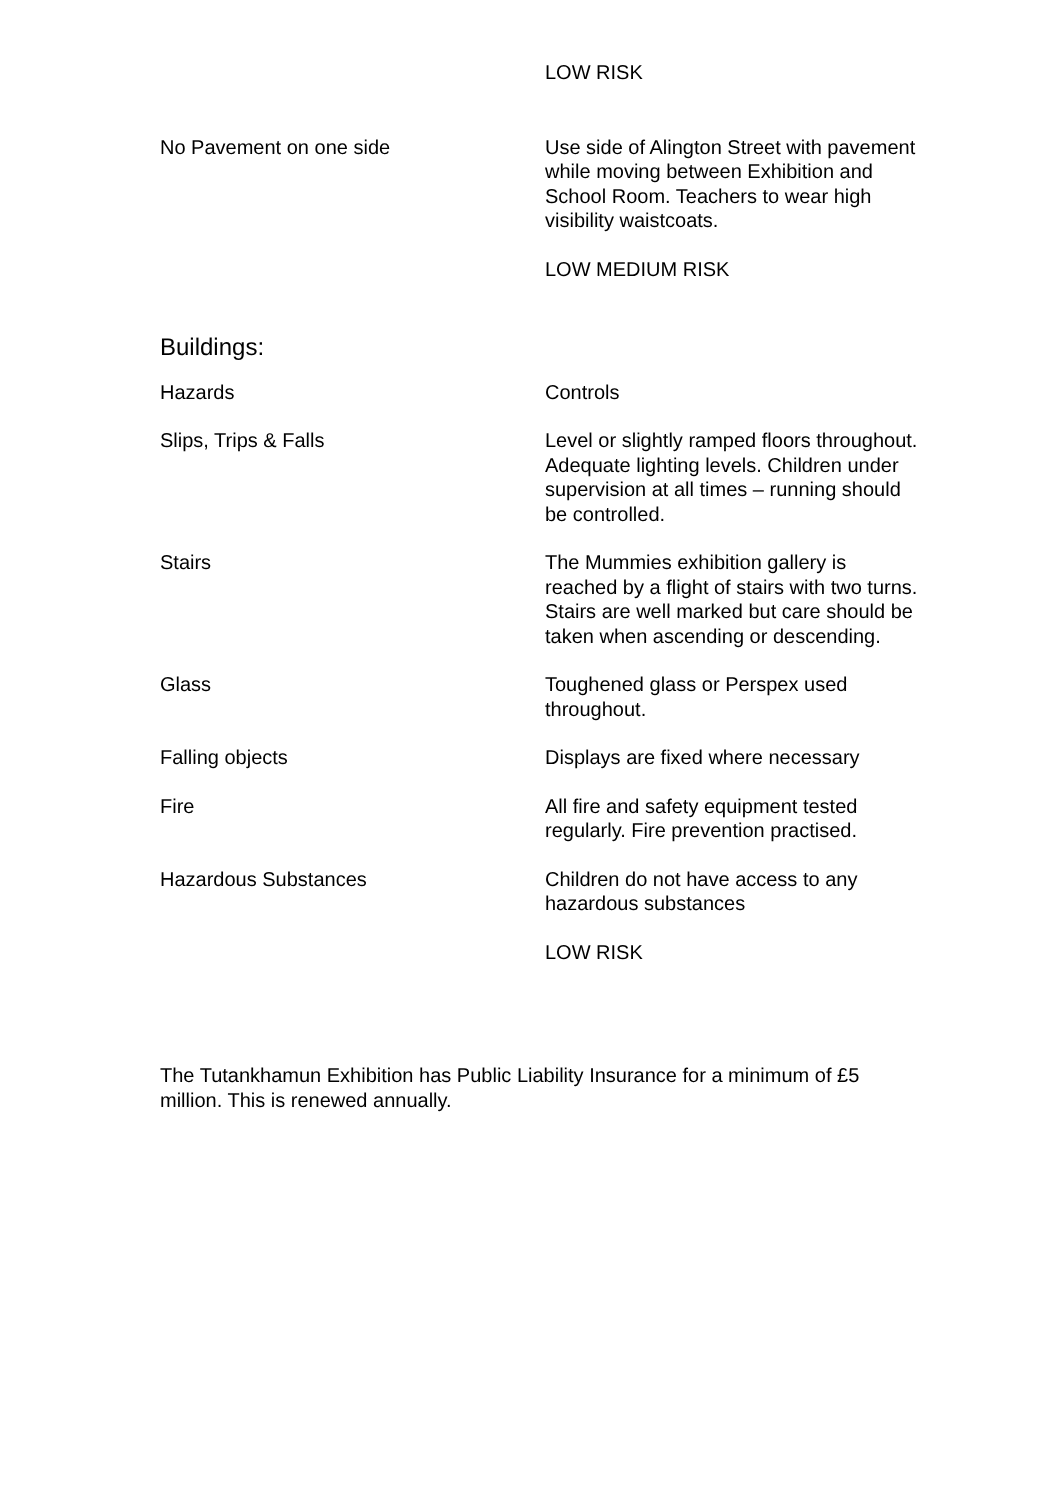| | LOW RISK |
| No Pavement on one side | Use side of Alington Street with pavement while moving between Exhibition and School Room. Teachers to wear high visibility waistcoats. |
| | LOW MEDIUM RISK |
| Buildings: | |
| Hazards | Controls |
| Slips, Trips & Falls | Level or slightly ramped floors throughout. Adequate lighting levels. Children under supervision at all times – running should be controlled. |
| Stairs | The Mummies exhibition gallery is reached by a flight of stairs with two turns. Stairs are well marked but care should be taken when ascending or descending. |
| Glass | Toughened glass or Perspex used throughout. |
| Falling objects | Displays are fixed where necessary |
| Fire | All fire and safety equipment tested regularly. Fire prevention practised. |
| Hazardous Substances | Children do not have access to any hazardous substances |
| | LOW RISK |
The Tutankhamun Exhibition has Public Liability Insurance for a minimum of £5 million. This is renewed annually.